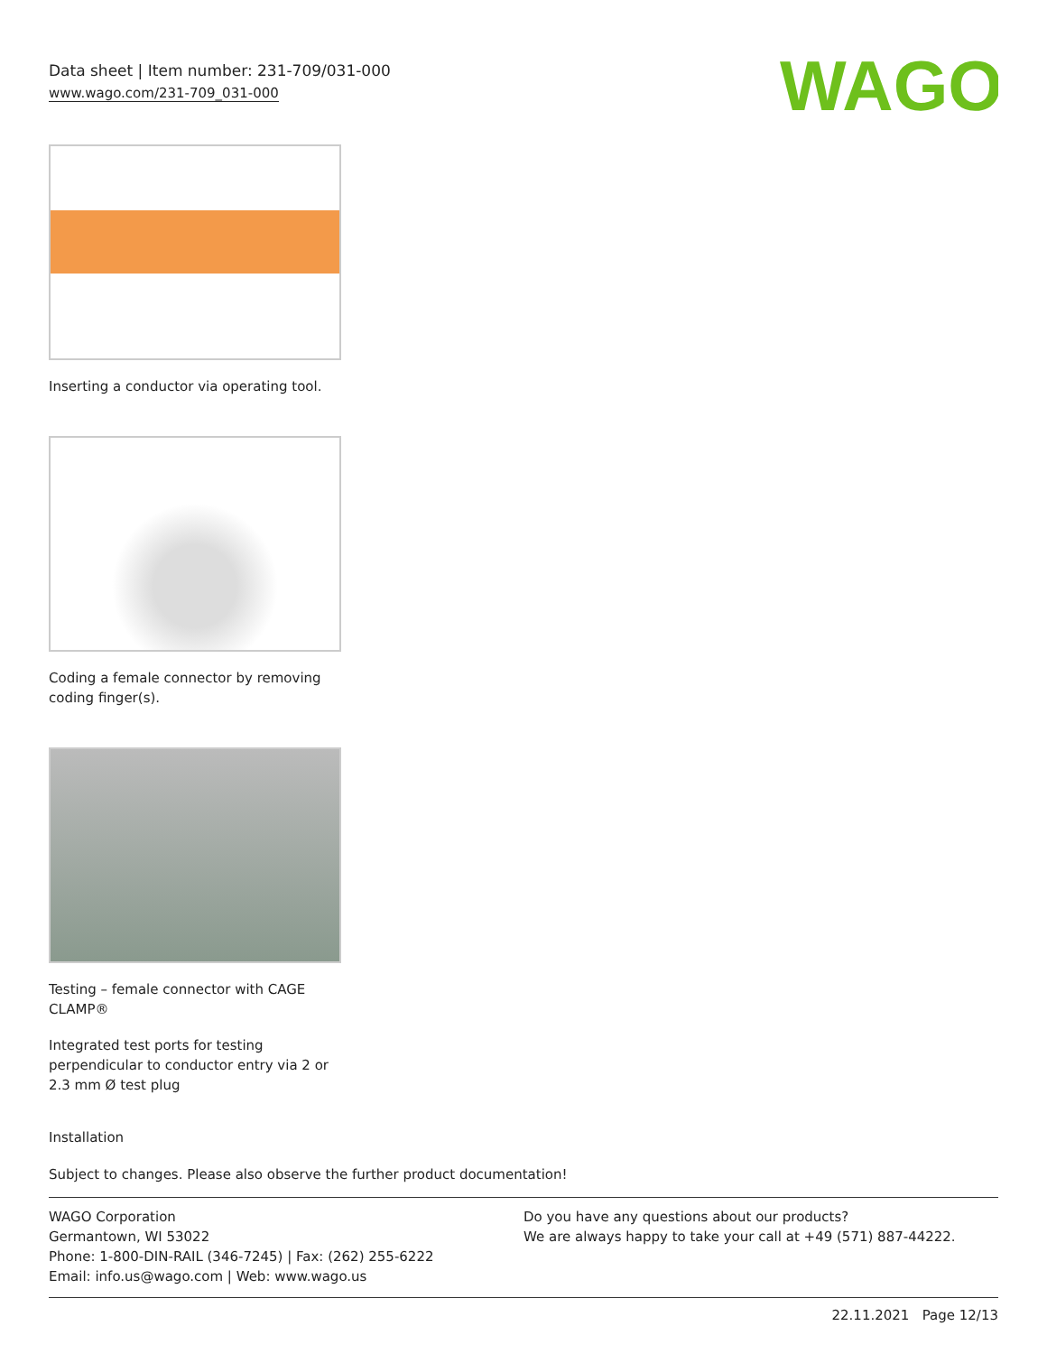Data sheet | Item number: 231-709/031-000
www.wago.com/231-709_031-000
WAGO
Inserting a conductor via operating tool.
Coding a female connector by removing coding finger(s).
Testing – female connector with CAGE CLAMP®
Integrated test ports for testing perpendicular to conductor entry via 2 or 2.3 mm Ø test plug
Installation
Subject to changes. Please also observe the further product documentation!
WAGO Corporation
Germantown, WI 53022
Phone: 1-800-DIN-RAIL (346-7245) | Fax: (262) 255-6222
Email: info.us@wago.com | Web: www.wago.us
Do you have any questions about our products?
We are always happy to take your call at +49 (571) 887-44222.
22.11.2021 Page 12/13